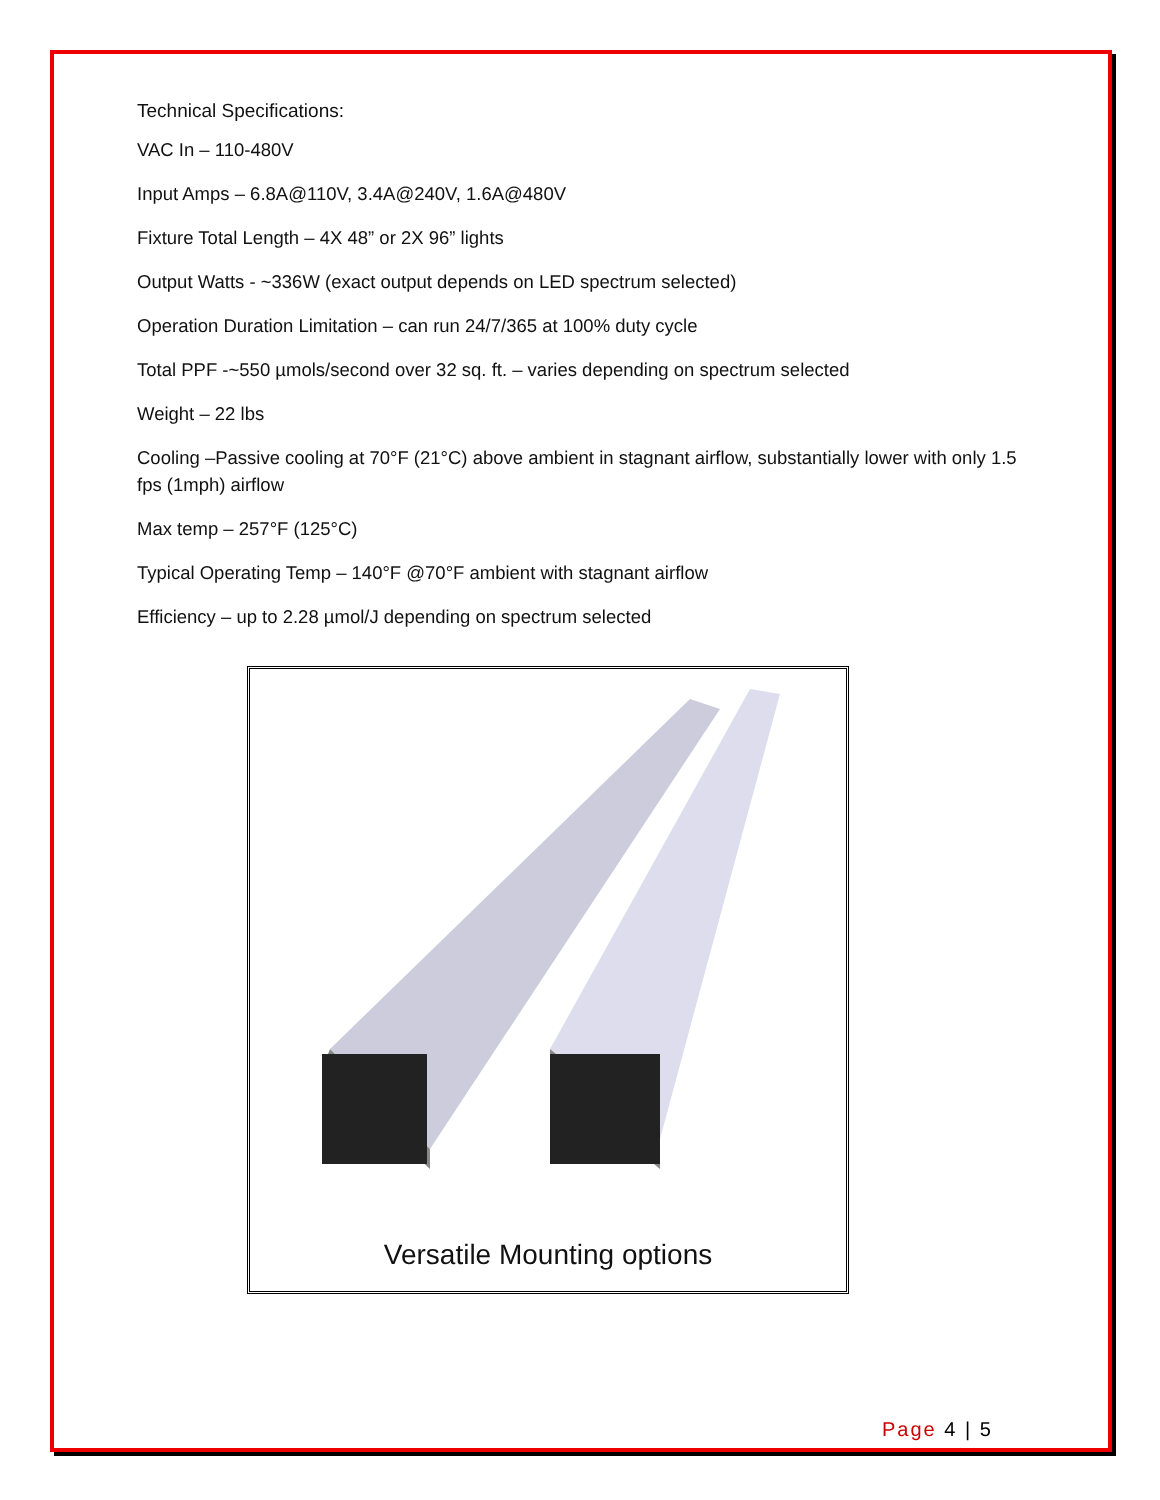Technical Specifications:
VAC In – 110-480V
Input Amps – 6.8A@110V, 3.4A@240V, 1.6A@480V
Fixture Total Length – 4X 48” or 2X 96” lights
Output Watts - ~336W (exact output depends on LED spectrum selected)
Operation Duration Limitation – can run 24/7/365 at 100% duty cycle
Total PPF -~550 µmols/second over 32 sq. ft. – varies depending on spectrum selected
Weight – 22 lbs
Cooling –Passive cooling at 70°F (21°C) above ambient in stagnant airflow, substantially lower with only 1.5 fps (1mph) airflow
Max temp – 257°F (125°C)
Typical Operating Temp – 140°F @70°F ambient with stagnant airflow
Efficiency – up to 2.28 µmol/J depending on spectrum selected
Versatile Mounting options
Page 4 | 5